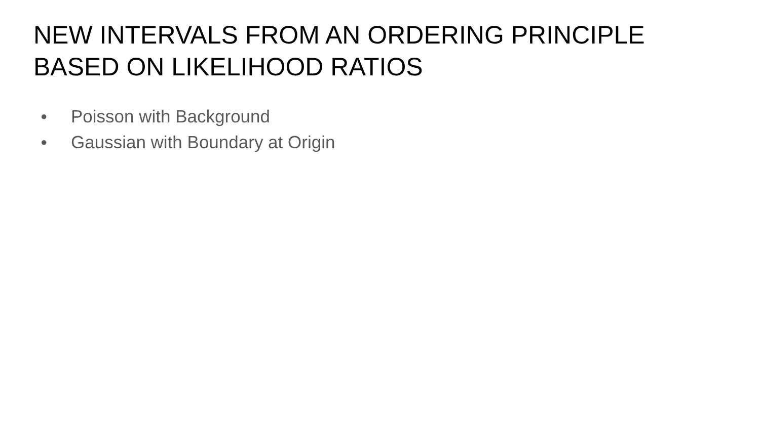NEW INTERVALS FROM AN ORDERING PRINCIPLE
BASED ON LIKELIHOOD RATIOS
● Poisson with Background
● Gaussian with Boundary at Origin